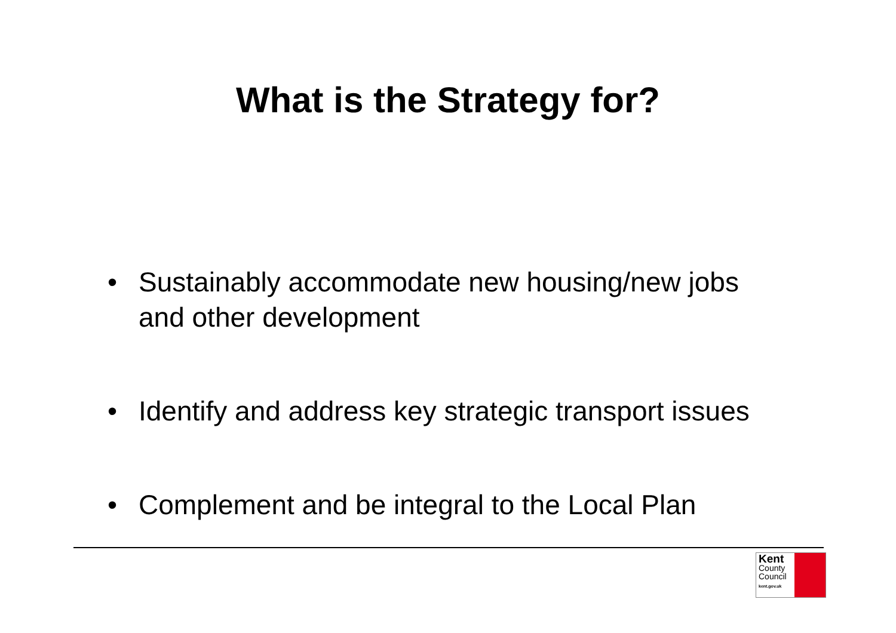What is the Strategy for?
• Sustainably accommodate new housing/new jobs and other development
• Identify and address key strategic transport issues
• Complement and be integral to the Local Plan
Kent
County
Council
kent.gov.uk